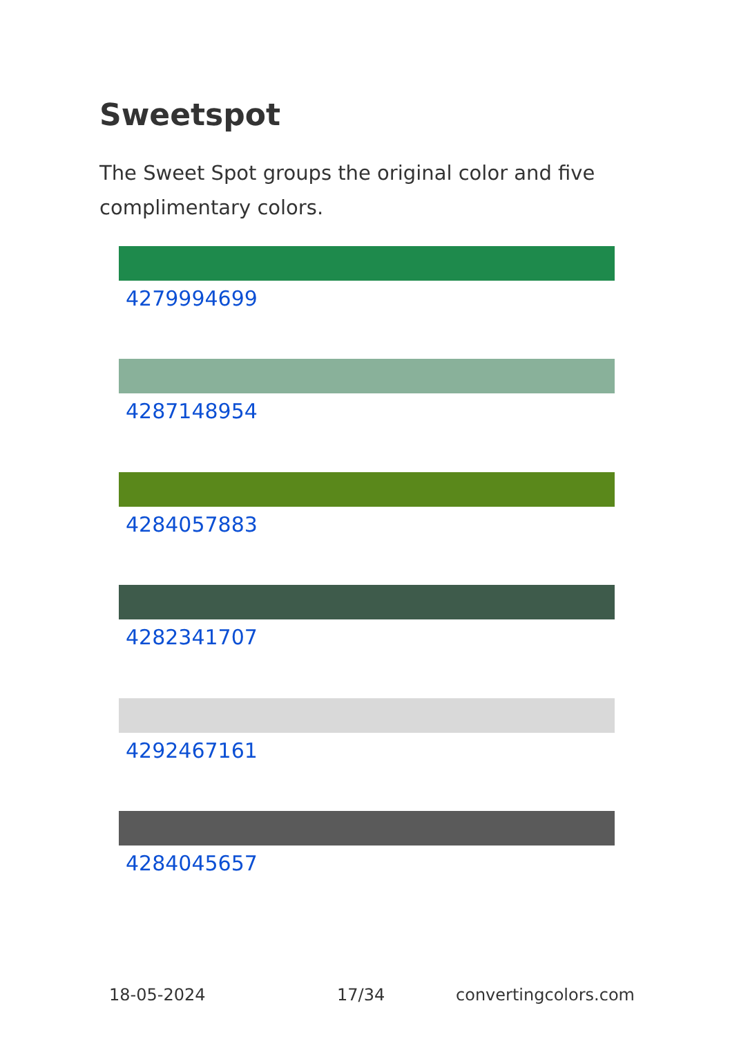Sweetspot
The Sweet Spot groups the original color and five complimentary colors.
4279994699
4287148954
4284057883
4282341707
4292467161
4284045657
18-05-2024 17/34 convertingcolors.com